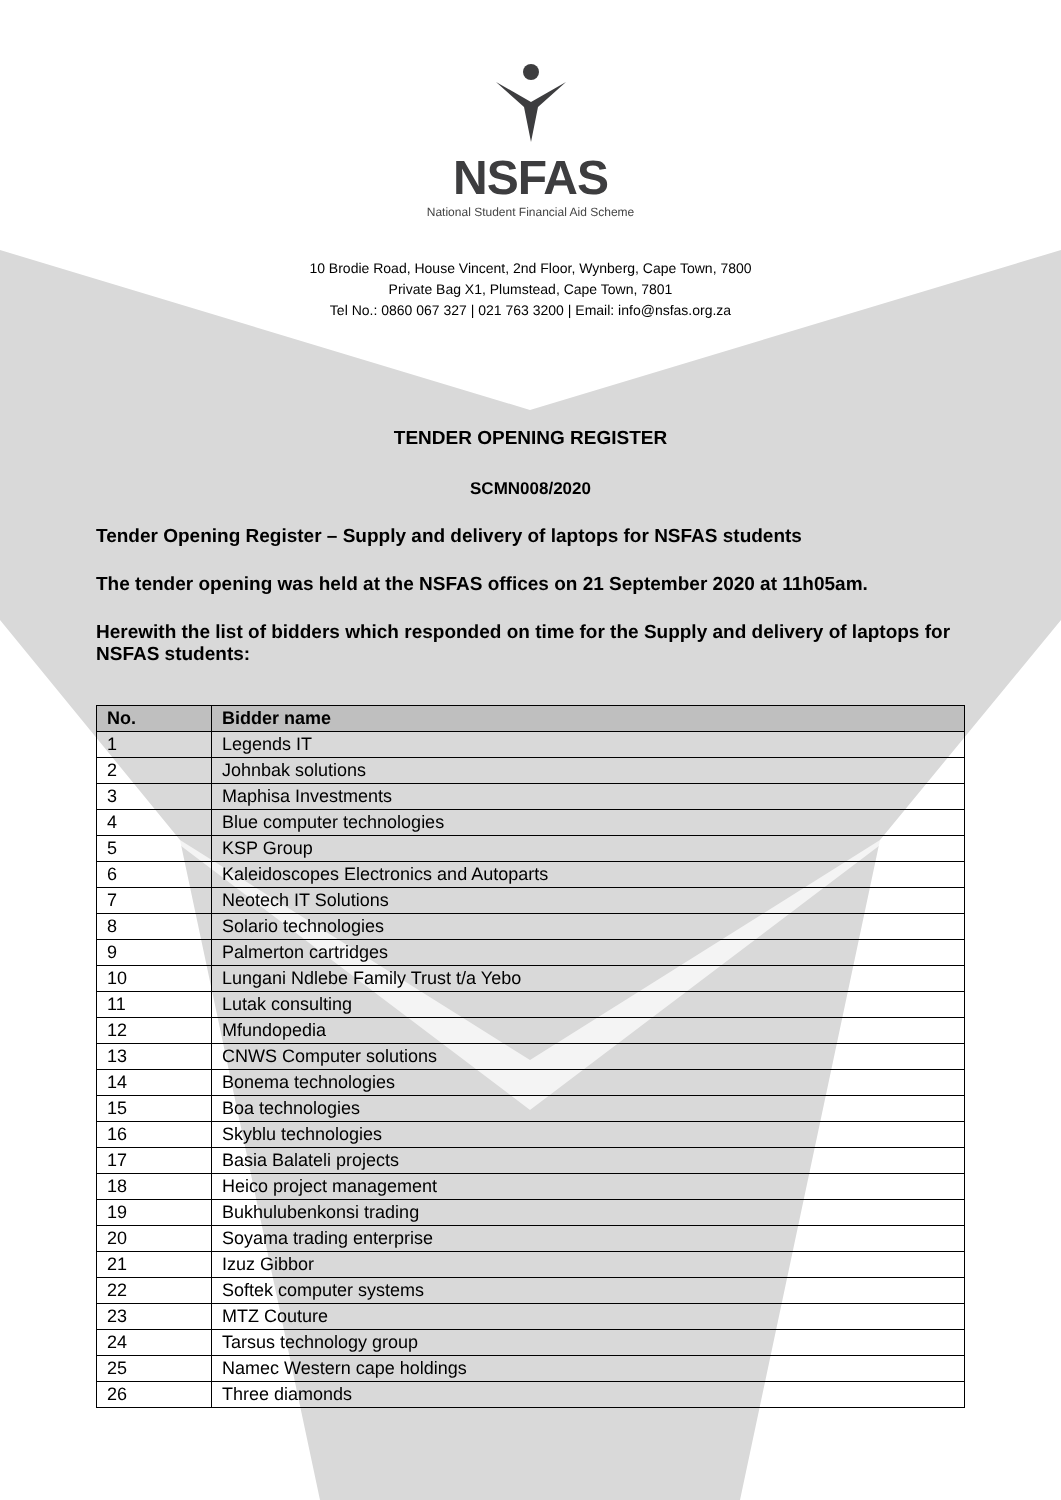NSFAS
National Student Financial Aid Scheme
10 Brodie Road, House Vincent, 2nd Floor, Wynberg, Cape Town, 7800
Private Bag X1, Plumstead, Cape Town, 7801
Tel No.: 0860 067 327 | 021 763 3200 | Email: info@nsfas.org.za
TENDER OPENING REGISTER
SCMN008/2020
Tender Opening Register – Supply and delivery of laptops for NSFAS students
The tender opening was held at the NSFAS offices on 21 September 2020 at 11h05am.
Herewith the list of bidders which responded on time for the Supply and delivery of laptops for NSFAS students:
| No. | Bidder name |
| --- | --- |
| 1 | Legends IT |
| 2 | Johnbak solutions |
| 3 | Maphisa Investments |
| 4 | Blue computer technologies |
| 5 | KSP Group |
| 6 | Kaleidoscopes Electronics and Autoparts |
| 7 | Neotech IT Solutions |
| 8 | Solario technologies |
| 9 | Palmerton cartridges |
| 10 | Lungani Ndlebe Family Trust t/a Yebo |
| 11 | Lutak consulting |
| 12 | Mfundopedia |
| 13 | CNWS Computer solutions |
| 14 | Bonema technologies |
| 15 | Boa technologies |
| 16 | Skyblu technologies |
| 17 | Basia Balateli projects |
| 18 | Heico project management |
| 19 | Bukhulubenkonsi trading |
| 20 | Soyama trading enterprise |
| 21 | Izuz Gibbor |
| 22 | Softek computer systems |
| 23 | MTZ Couture |
| 24 | Tarsus technology group |
| 25 | Namec Western cape holdings |
| 26 | Three diamonds |